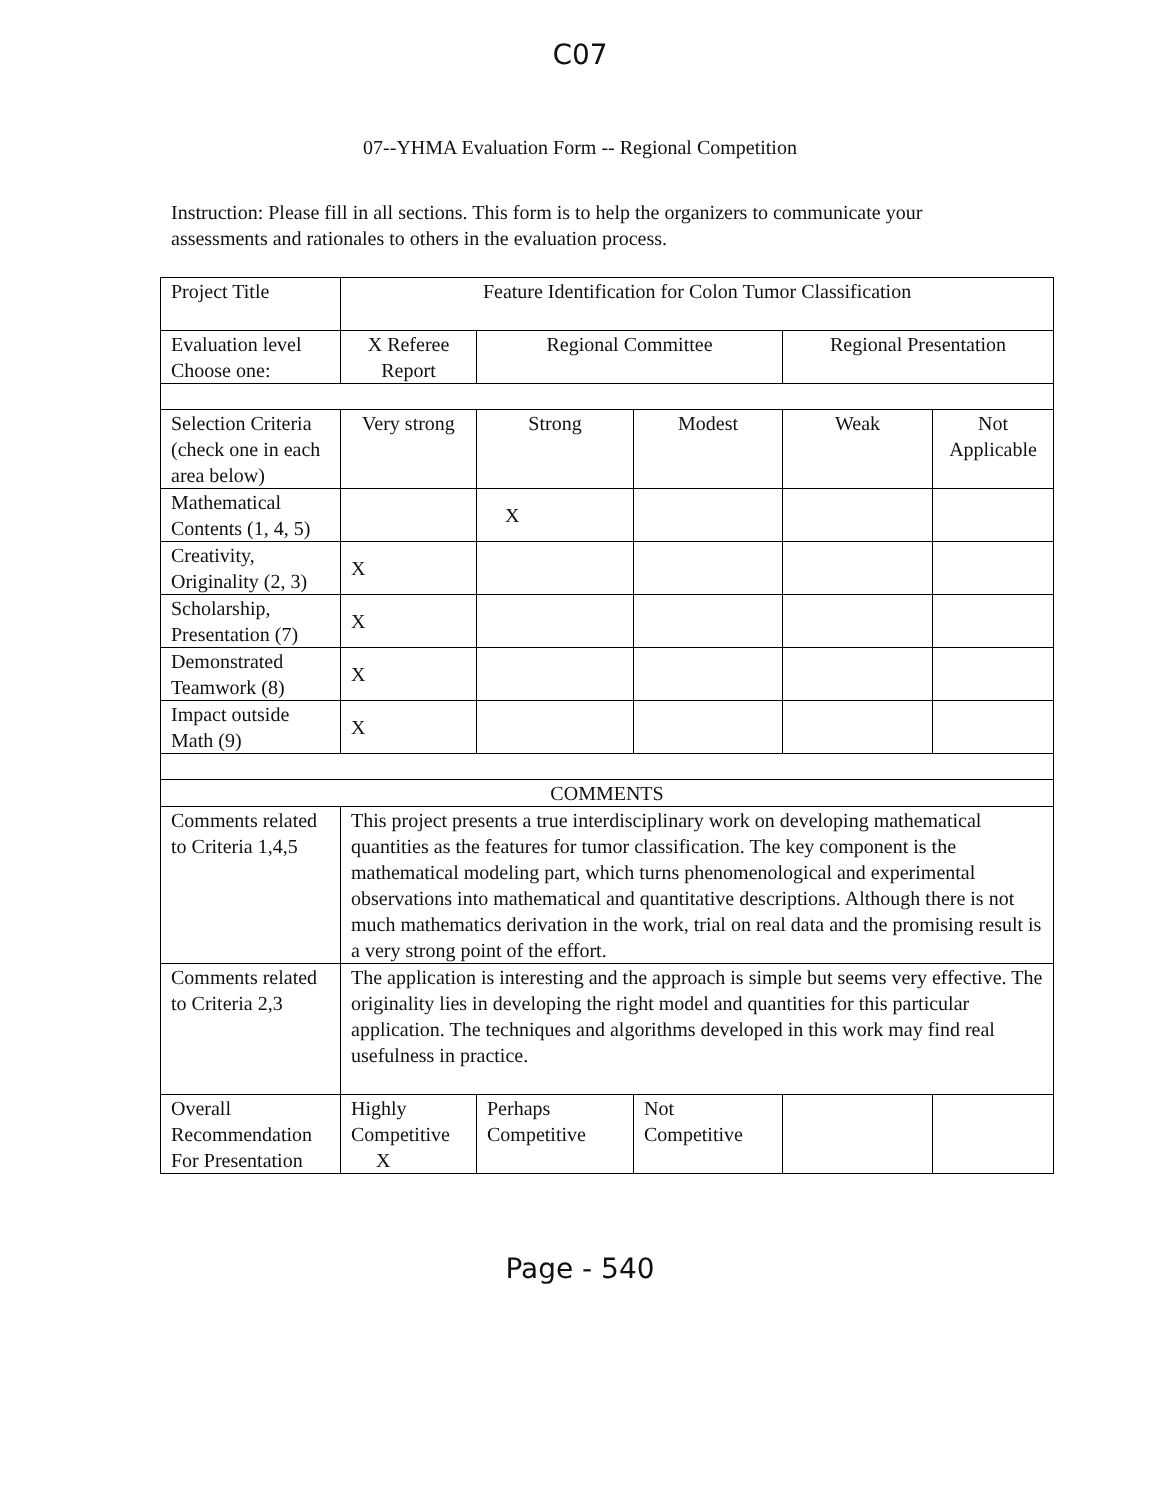C07
07--YHMA Evaluation Form -- Regional Competition
Instruction: Please fill in all sections. This form is to help the organizers to communicate your assessments and rationales to others in the evaluation process.
| Project Title | Feature Identification for Colon Tumor Classification | | | | |
| Evaluation level Choose one: | X Referee Report | Regional Committee | | Regional Presentation | |
| Selection Criteria (check one in each area below) | Very strong | Strong | Modest | Weak | Not Applicable |
| Mathematical Contents (1, 4, 5) | | X | | | |
| Creativity, Originality (2, 3) | X | | | | |
| Scholarship, Presentation (7) | X | | | | |
| Demonstrated Teamwork (8) | X | | | | |
| Impact outside Math (9) | X | | | | |
| COMMENTS | | | | | |
| Comments related to Criteria 1,4,5 | This project presents a true interdisciplinary work on developing mathematical quantities as the features for tumor classification. The key component is the mathematical modeling part, which turns phenomenological and experimental observations into mathematical and quantitative descriptions. Although there is not much mathematics derivation in the work, trial on real data and the promising result is a very strong point of the effort. | | | | |
| Comments related to Criteria 2,3 | The application is interesting and the approach is simple but seems very effective. The originality lies in developing the right model and quantities for this particular application. The techniques and algorithms developed in this work may find real usefulness in practice. | | | | |
| Overall Recommendation For Presentation | Highly Competitive X | Perhaps Competitive | Not Competitive | | |
Page - 540